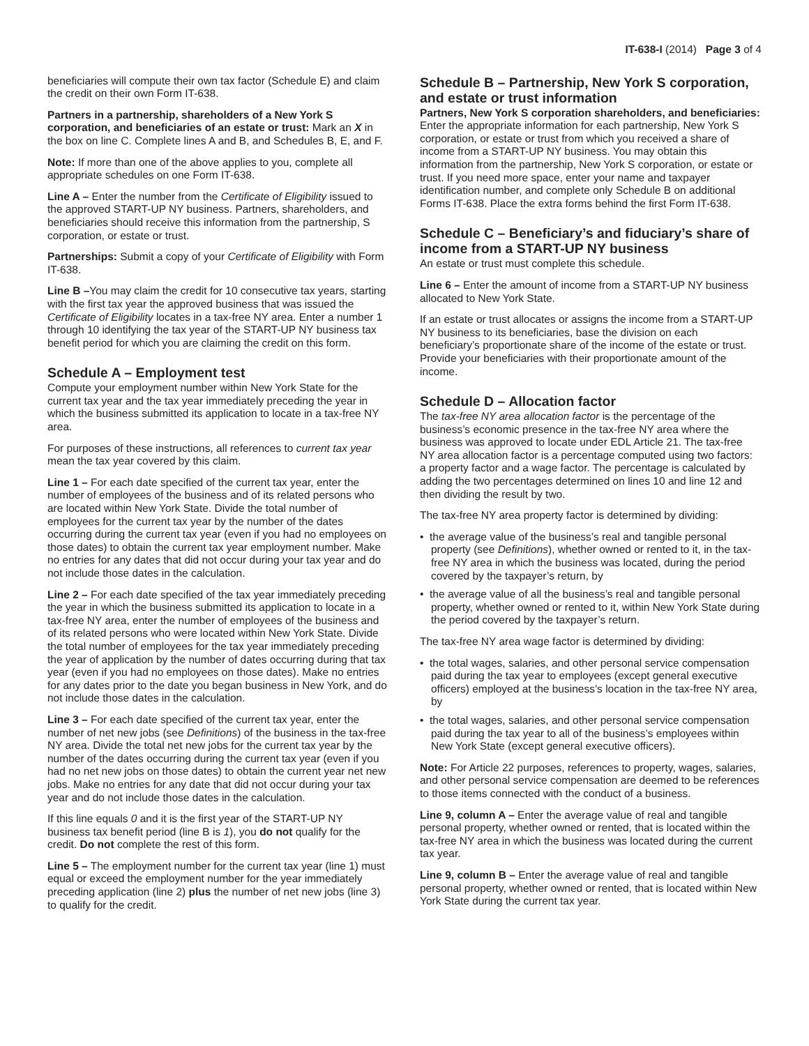IT-638-I (2014) Page 3 of 4
beneficiaries will compute their own tax factor (Schedule E) and claim the credit on their own Form IT-638.
Partners in a partnership, shareholders of a New York S corporation, and beneficiaries of an estate or trust: Mark an X in the box on line C. Complete lines A and B, and Schedules B, E, and F.
Note: If more than one of the above applies to you, complete all appropriate schedules on one Form IT-638.
Line A – Enter the number from the Certificate of Eligibility issued to the approved START-UP NY business. Partners, shareholders, and beneficiaries should receive this information from the partnership, S corporation, or estate or trust.
Partnerships: Submit a copy of your Certificate of Eligibility with Form IT-638.
Line B –You may claim the credit for 10 consecutive tax years, starting with the first tax year the approved business that was issued the Certificate of Eligibility locates in a tax-free NY area. Enter a number 1 through 10 identifying the tax year of the START-UP NY business tax benefit period for which you are claiming the credit on this form.
Schedule A – Employment test
Compute your employment number within New York State for the current tax year and the tax year immediately preceding the year in which the business submitted its application to locate in a tax-free NY area.
For purposes of these instructions, all references to current tax year mean the tax year covered by this claim.
Line 1 – For each date specified of the current tax year, enter the number of employees of the business and of its related persons who are located within New York State. Divide the total number of employees for the current tax year by the number of the dates occurring during the current tax year (even if you had no employees on those dates) to obtain the current tax year employment number. Make no entries for any dates that did not occur during your tax year and do not include those dates in the calculation.
Line 2 – For each date specified of the tax year immediately preceding the year in which the business submitted its application to locate in a tax-free NY area, enter the number of employees of the business and of its related persons who were located within New York State. Divide the total number of employees for the tax year immediately preceding the year of application by the number of dates occurring during that tax year (even if you had no employees on those dates). Make no entries for any dates prior to the date you began business in New York, and do not include those dates in the calculation.
Line 3 – For each date specified of the current tax year, enter the number of net new jobs (see Definitions) of the business in the tax-free NY area. Divide the total net new jobs for the current tax year by the number of the dates occurring during the current tax year (even if you had no net new jobs on those dates) to obtain the current year net new jobs. Make no entries for any date that did not occur during your tax year and do not include those dates in the calculation.
If this line equals 0 and it is the first year of the START-UP NY business tax benefit period (line B is 1), you do not qualify for the credit. Do not complete the rest of this form.
Line 5 – The employment number for the current tax year (line 1) must equal or exceed the employment number for the year immediately preceding application (line 2) plus the number of net new jobs (line 3) to qualify for the credit.
Schedule B – Partnership, New York S corporation, and estate or trust information
Partners, New York S corporation shareholders, and beneficiaries: Enter the appropriate information for each partnership, New York S corporation, or estate or trust from which you received a share of income from a START-UP NY business. You may obtain this information from the partnership, New York S corporation, or estate or trust. If you need more space, enter your name and taxpayer identification number, and complete only Schedule B on additional Forms IT-638. Place the extra forms behind the first Form IT-638.
Schedule C – Beneficiary’s and fiduciary’s share of income from a START-UP NY business
An estate or trust must complete this schedule.
Line 6 – Enter the amount of income from a START-UP NY business allocated to New York State.
If an estate or trust allocates or assigns the income from a START-UP NY business to its beneficiaries, base the division on each beneficiary’s proportionate share of the income of the estate or trust. Provide your beneficiaries with their proportionate amount of the income.
Schedule D – Allocation factor
The tax-free NY area allocation factor is the percentage of the business’s economic presence in the tax-free NY area where the business was approved to locate under EDL Article 21. The tax-free NY area allocation factor is a percentage computed using two factors: a property factor and a wage factor. The percentage is calculated by adding the two percentages determined on lines 10 and line 12 and then dividing the result by two.
The tax-free NY area property factor is determined by dividing:
• the average value of the business’s real and tangible personal property (see Definitions), whether owned or rented to it, in the tax-free NY area in which the business was located, during the period covered by the taxpayer’s return, by
• the average value of all the business’s real and tangible personal property, whether owned or rented to it, within New York State during the period covered by the taxpayer’s return.
The tax-free NY area wage factor is determined by dividing:
• the total wages, salaries, and other personal service compensation paid during the tax year to employees (except general executive officers) employed at the business’s location in the tax-free NY area, by
• the total wages, salaries, and other personal service compensation paid during the tax year to all of the business’s employees within New York State (except general executive officers).
Note: For Article 22 purposes, references to property, wages, salaries, and other personal service compensation are deemed to be references to those items connected with the conduct of a business.
Line 9, column A – Enter the average value of real and tangible personal property, whether owned or rented, that is located within the tax-free NY area in which the business was located during the current tax year.
Line 9, column B – Enter the average value of real and tangible personal property, whether owned or rented, that is located within New York State during the current tax year.